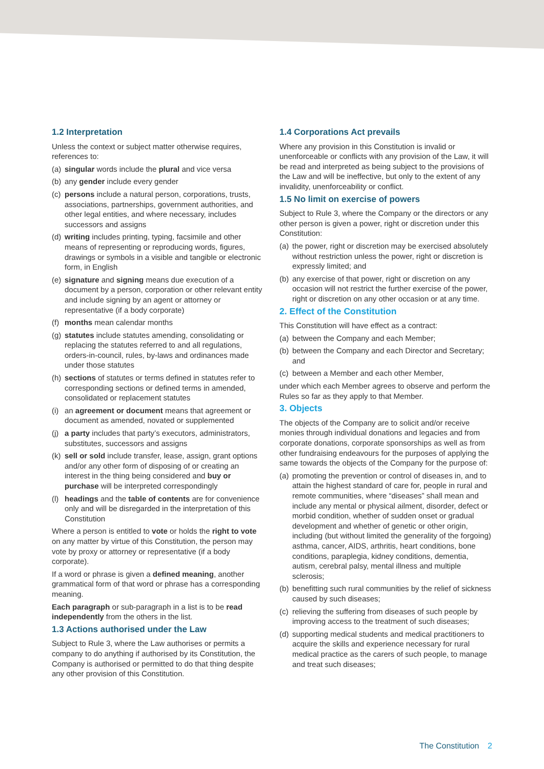1.2 Interpretation
Unless the context or subject matter otherwise requires, references to:
(a) singular words include the plural and vice versa
(b) any gender include every gender
(c) persons include a natural person, corporations, trusts, associations, partnerships, government authorities, and other legal entities, and where necessary, includes successors and assigns
(d) writing includes printing, typing, facsimile and other means of representing or reproducing words, figures, drawings or symbols in a visible and tangible or electronic form, in English
(e) signature and signing means due execution of a document by a person, corporation or other relevant entity and include signing by an agent or attorney or representative (if a body corporate)
(f) months mean calendar months
(g) statutes include statutes amending, consolidating or replacing the statutes referred to and all regulations, orders-in-council, rules, by-laws and ordinances made under those statutes
(h) sections of statutes or terms defined in statutes refer to corresponding sections or defined terms in amended, consolidated or replacement statutes
(i) an agreement or document means that agreement or document as amended, novated or supplemented
(j) a party includes that party’s executors, administrators, substitutes, successors and assigns
(k) sell or sold include transfer, lease, assign, grant options and/or any other form of disposing of or creating an interest in the thing being considered and buy or purchase will be interpreted correspondingly
(l) headings and the table of contents are for convenience only and will be disregarded in the interpretation of this Constitution
Where a person is entitled to vote or holds the right to vote on any matter by virtue of this Constitution, the person may vote by proxy or attorney or representative (if a body corporate).
If a word or phrase is given a defined meaning, another grammatical form of that word or phrase has a corresponding meaning.
Each paragraph or sub-paragraph in a list is to be read independently from the others in the list.
1.3 Actions authorised under the Law
Subject to Rule 3, where the Law authorises or permits a company to do anything if authorised by its Constitution, the Company is authorised or permitted to do that thing despite any other provision of this Constitution.
1.4 Corporations Act prevails
Where any provision in this Constitution is invalid or unenforceable or conflicts with any provision of the Law, it will be read and interpreted as being subject to the provisions of the Law and will be ineffective, but only to the extent of any invalidity, unenforceability or conflict.
1.5 No limit on exercise of powers
Subject to Rule 3, where the Company or the directors or any other person is given a power, right or discretion under this Constitution:
(a) the power, right or discretion may be exercised absolutely without restriction unless the power, right or discretion is expressly limited; and
(b) any exercise of that power, right or discretion on any occasion will not restrict the further exercise of the power, right or discretion on any other occasion or at any time.
2. Effect of the Constitution
This Constitution will have effect as a contract:
(a) between the Company and each Member;
(b) between the Company and each Director and Secretary; and
(c) between a Member and each other Member,
under which each Member agrees to observe and perform the Rules so far as they apply to that Member.
3. Objects
The objects of the Company are to solicit and/or receive monies through individual donations and legacies and from corporate donations, corporate sponsorships as well as from other fundraising endeavours for the purposes of applying the same towards the objects of the Company for the purpose of:
(a) promoting the prevention or control of diseases in, and to attain the highest standard of care for, people in rural and remote communities, where “diseases” shall mean and include any mental or physical ailment, disorder, defect or morbid condition, whether of sudden onset or gradual development and whether of genetic or other origin, including (but without limited the generality of the forgoing) asthma, cancer, AIDS, arthritis, heart conditions, bone conditions, paraplegia, kidney conditions, dementia, autism, cerebral palsy, mental illness and multiple sclerosis;
(b) benefitting such rural communities by the relief of sickness caused by such diseases;
(c) relieving the suffering from diseases of such people by improving access to the treatment of such diseases;
(d) supporting medical students and medical practitioners to acquire the skills and experience necessary for rural medical practice as the carers of such people, to manage and treat such diseases;
The Constitution 2